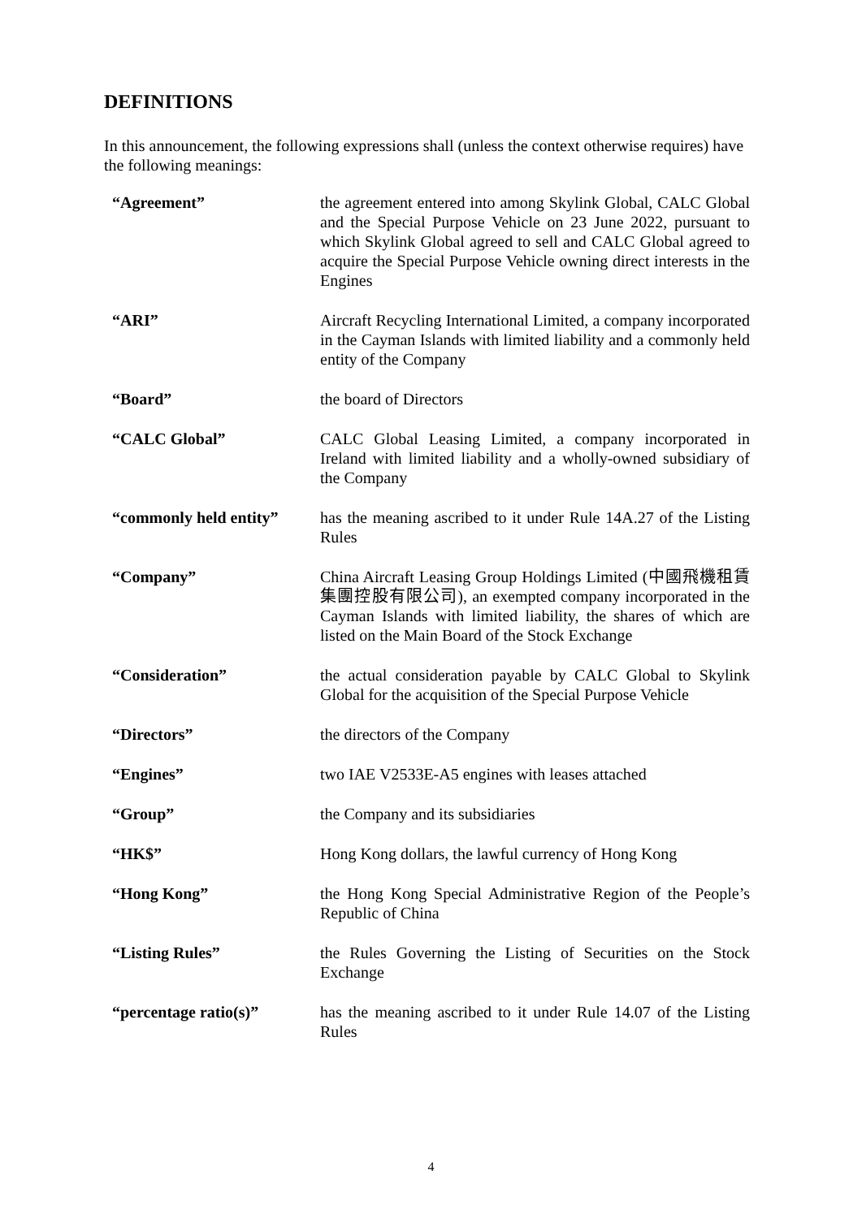DEFINITIONS
In this announcement, the following expressions shall (unless the context otherwise requires) have the following meanings:
| “Agreement” | the agreement entered into among Skylink Global, CALC Global and the Special Purpose Vehicle on 23 June 2022, pursuant to which Skylink Global agreed to sell and CALC Global agreed to acquire the Special Purpose Vehicle owning direct interests in the Engines |
| “ARI” | Aircraft Recycling International Limited, a company incorporated in the Cayman Islands with limited liability and a commonly held entity of the Company |
| “Board” | the board of Directors |
| “CALC Global” | CALC Global Leasing Limited, a company incorporated in Ireland with limited liability and a wholly-owned subsidiary of the Company |
| “commonly held entity” | has the meaning ascribed to it under Rule 14A.27 of the Listing Rules |
| “Company” | China Aircraft Leasing Group Holdings Limited (中國飛機租賃集團控股有限公司), an exempted company incorporated in the Cayman Islands with limited liability, the shares of which are listed on the Main Board of the Stock Exchange |
| “Consideration” | the actual consideration payable by CALC Global to Skylink Global for the acquisition of the Special Purpose Vehicle |
| “Directors” | the directors of the Company |
| “Engines” | two IAE V2533E-A5 engines with leases attached |
| “Group” | the Company and its subsidiaries |
| “HK$” | Hong Kong dollars, the lawful currency of Hong Kong |
| “Hong Kong” | the Hong Kong Special Administrative Region of the People’s Republic of China |
| “Listing Rules” | the Rules Governing the Listing of Securities on the Stock Exchange |
| “percentage ratio(s)” | has the meaning ascribed to it under Rule 14.07 of the Listing Rules |
4